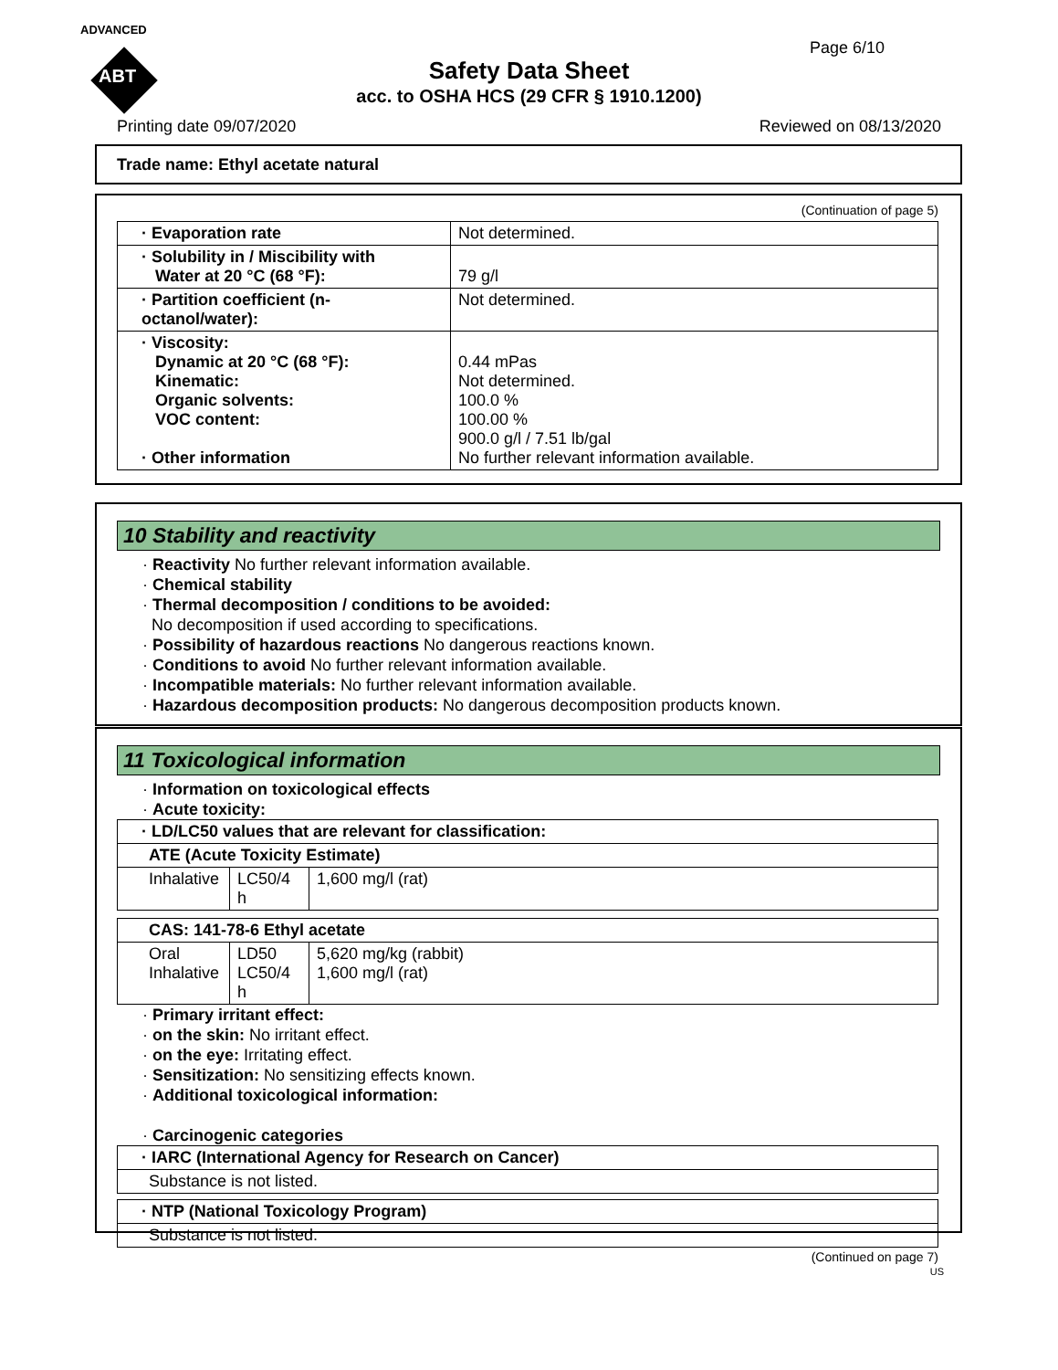ADVANCED
ABT
Page 6/10
Safety Data Sheet
acc. to OSHA HCS (29 CFR § 1910.1200)
Printing date 09/07/2020 Reviewed on 08/13/2020
Trade name: Ethyl acetate natural
(Continuation of page 5)
| · Evaporation rate | Not determined. |
| · Solubility in / Miscibility with Water at 20 °C (68 °F): | 79 g/l |
| · Partition coefficient (n-octanol/water): | Not determined. |
| · Viscosity: Dynamic at 20 °C (68 °F): Kinematic: Organic solvents: VOC content: · Other information | 0.44 mPas Not determined. 100.0 % 100.00 % 900.0 g/l / 7.51 lb/gal No further relevant information available. |
10 Stability and reactivity
· Reactivity No further relevant information available.
· Chemical stability
· Thermal decomposition / conditions to be avoided:
No decomposition if used according to specifications.
· Possibility of hazardous reactions No dangerous reactions known.
· Conditions to avoid No further relevant information available.
· Incompatible materials: No further relevant information available.
· Hazardous decomposition products: No dangerous decomposition products known.
11 Toxicological information
· Information on toxicological effects
· Acute toxicity:
| · LD/LC50 values that are relevant for classification: | | |
| ATE (Acute Toxicity Estimate) | | |
| Inhalative | LC50/4 h | 1,600 mg/l (rat) |
| CAS: 141-78-6 Ethyl acetate | | |
| Oral Inhalative | LD50 LC50/4 h | 5,620 mg/kg (rabbit) 1,600 mg/l (rat) |
· Primary irritant effect:
· on the skin: No irritant effect.
· on the eye: Irritating effect.
· Sensitization: No sensitizing effects known.
· Additional toxicological information:
· Carcinogenic categories
| · IARC (International Agency for Research on Cancer) |
| Substance is not listed. |
| · NTP (National Toxicology Program) |
| Substance is not listed. |
(Continued on page 7)
US